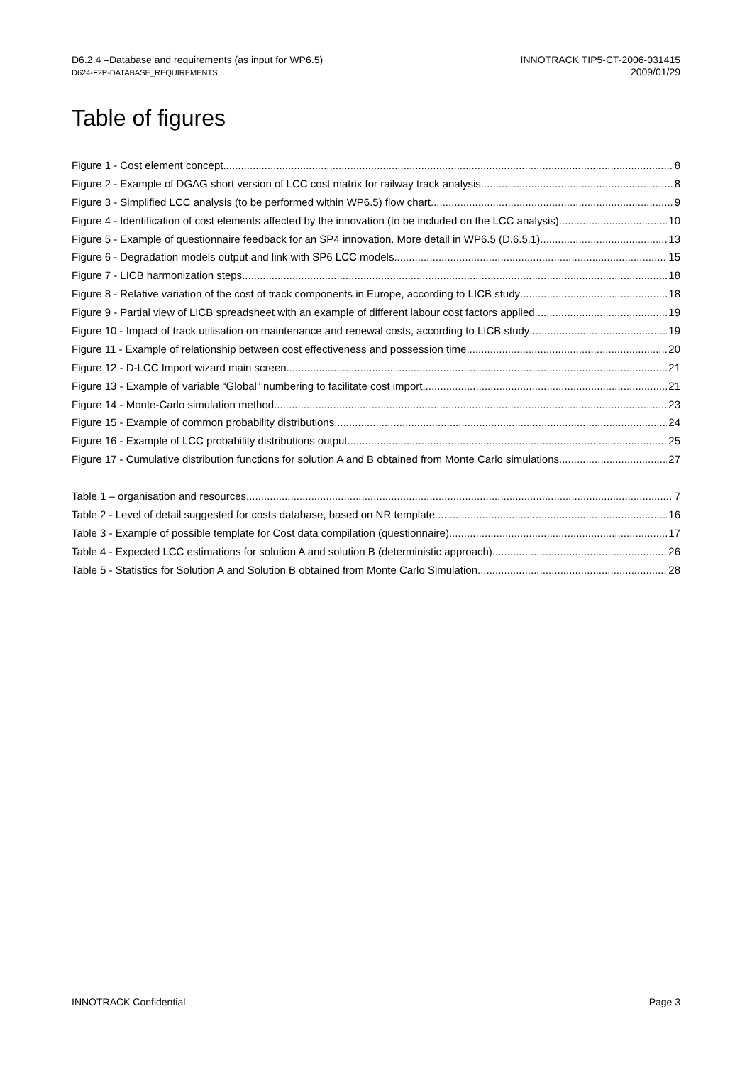D6.2.4 –Database and requirements (as input for WP6.5)
D624-F2P-DATABASE_REQUIREMENTS
INNOTRACK TIP5-CT-2006-031415
2009/01/29
Table of figures
Figure 1 - Cost element concept 8
Figure 2 - Example of DGAG short version of LCC cost matrix for railway track analysis 8
Figure 3 - Simplified LCC analysis (to be performed within WP6.5) flow chart 9
Figure 4 - Identification of cost elements affected by the innovation (to be included on the LCC analysis) 10
Figure 5 - Example of questionnaire feedback for an SP4 innovation. More detail in WP6.5 (D.6.5.1) 13
Figure 6 - Degradation models output and link with SP6 LCC models 15
Figure 7 - LICB harmonization steps 18
Figure 8 - Relative variation of the cost of track components in Europe, according to LICB study 18
Figure 9 - Partial view of LICB spreadsheet with an example of different labour cost factors applied. 19
Figure 10 - Impact of track utilisation on maintenance and renewal costs, according to LICB study 19
Figure 11 - Example of relationship between cost effectiveness and possession time 20
Figure 12 - D-LCC Import wizard main screen 21
Figure 13 - Example of variable “Global” numbering to facilitate cost import. 21
Figure 14 - Monte-Carlo simulation method 23
Figure 15 - Example of common probability distributions. 24
Figure 16 - Example of LCC probability distributions output. 25
Figure 17 - Cumulative distribution functions for solution A and B obtained from Monte Carlo simulations 27
Table 1 – organisation and resources 7
Table 2 - Level of detail suggested for costs database, based on NR template 16
Table 3 - Example of possible template for Cost data compilation (questionnaire) 17
Table 4 - Expected LCC estimations for solution A and solution B (deterministic approach) 26
Table 5 - Statistics for Solution A and Solution B obtained from Monte Carlo Simulation 28
INNOTRACK Confidential Page 3